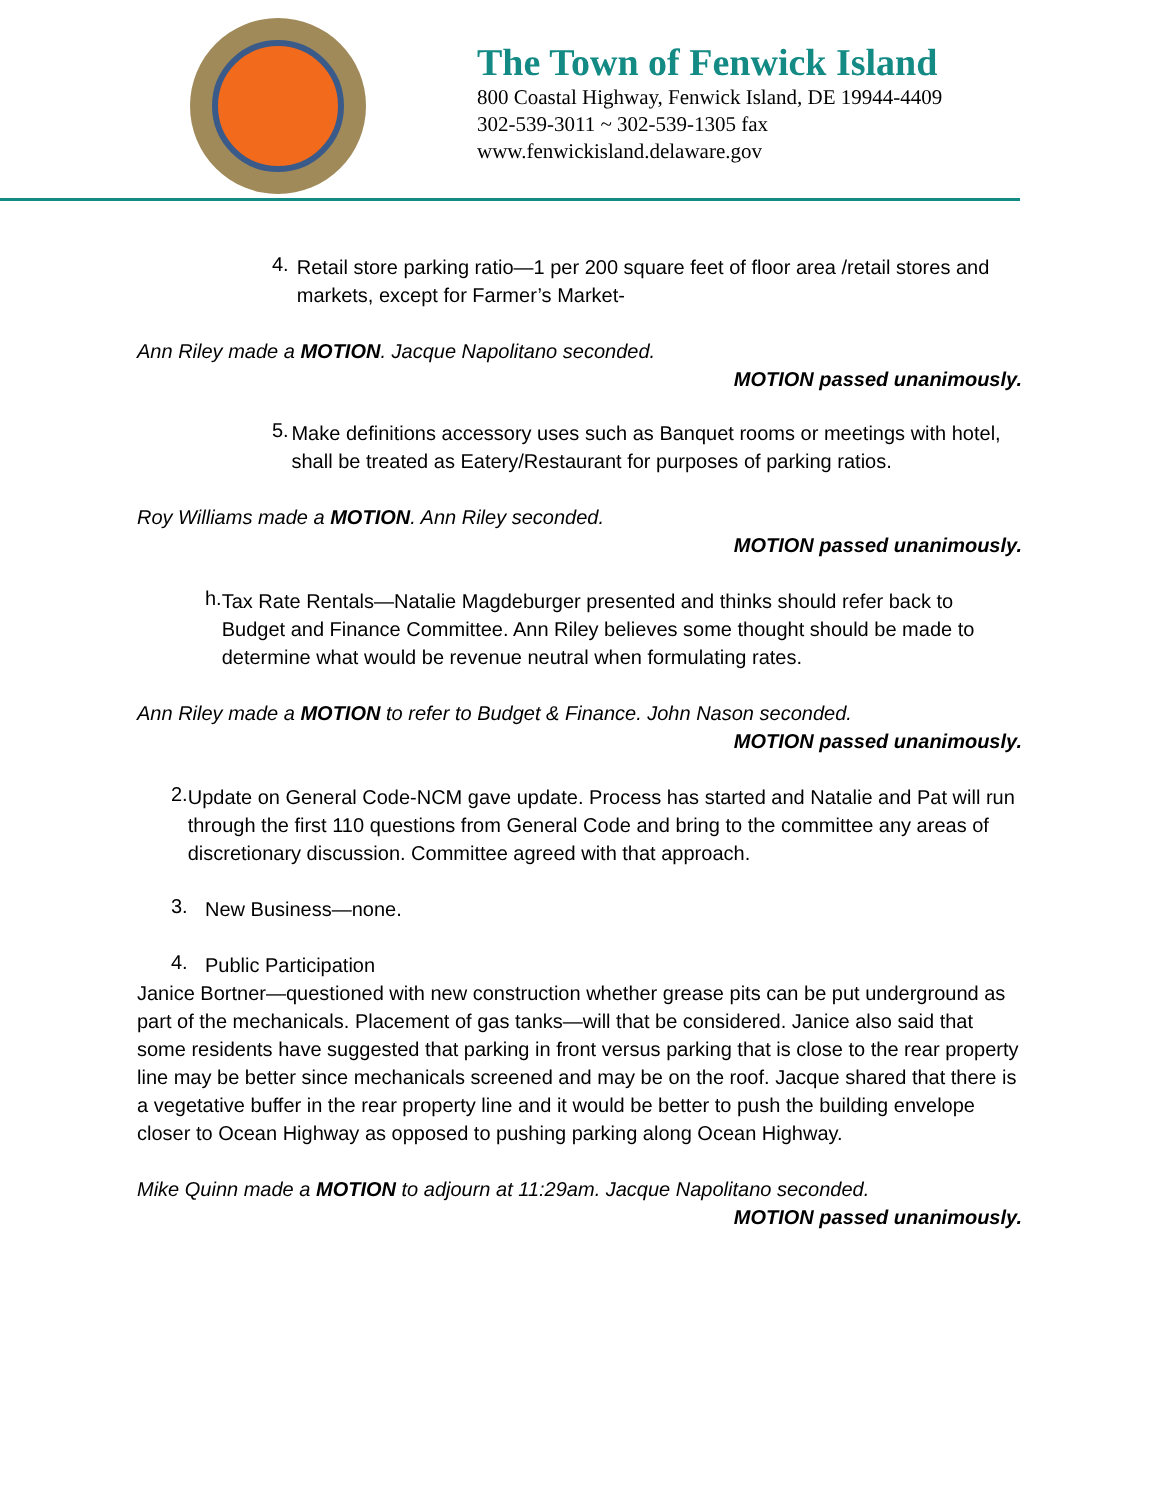The Town of Fenwick Island
800 Coastal Highway, Fenwick Island, DE 19944-4409
302-539-3011 ~ 302-539-1305 fax
www.fenwickisland.delaware.gov
4.
Retail store parking ratio—1 per 200 square feet of floor area /retail stores and markets, except for Farmer’s Market-
Ann Riley made a MOTION. Jacque Napolitano seconded.
MOTION passed unanimously.
5.
Make definitions accessory uses such as Banquet rooms or meetings with hotel, shall be treated as Eatery/Restaurant for purposes of parking ratios.
Roy Williams made a MOTION. Ann Riley seconded.
MOTION passed unanimously.
h.
Tax Rate Rentals—Natalie Magdeburger presented and thinks should refer back to Budget and Finance Committee. Ann Riley believes some thought should be made to determine what would be revenue neutral when formulating rates.
Ann Riley made a MOTION to refer to Budget & Finance. John Nason seconded.
MOTION passed unanimously.
2.
Update on General Code-NCM gave update. Process has started and Natalie and Pat will run through the first 110 questions from General Code and bring to the committee any areas of discretionary discussion. Committee agreed with that approach.
3.
New Business—none.
4.
Public Participation
Janice Bortner—questioned with new construction whether grease pits can be put underground as part of the mechanicals. Placement of gas tanks—will that be considered. Janice also said that some residents have suggested that parking in front versus parking that is close to the rear property line may be better since mechanicals screened and may be on the roof. Jacque shared that there is a vegetative buffer in the rear property line and it would be better to push the building envelope closer to Ocean Highway as opposed to pushing parking along Ocean Highway.
Mike Quinn made a MOTION to adjourn at 11:29am. Jacque Napolitano seconded.
MOTION passed unanimously.